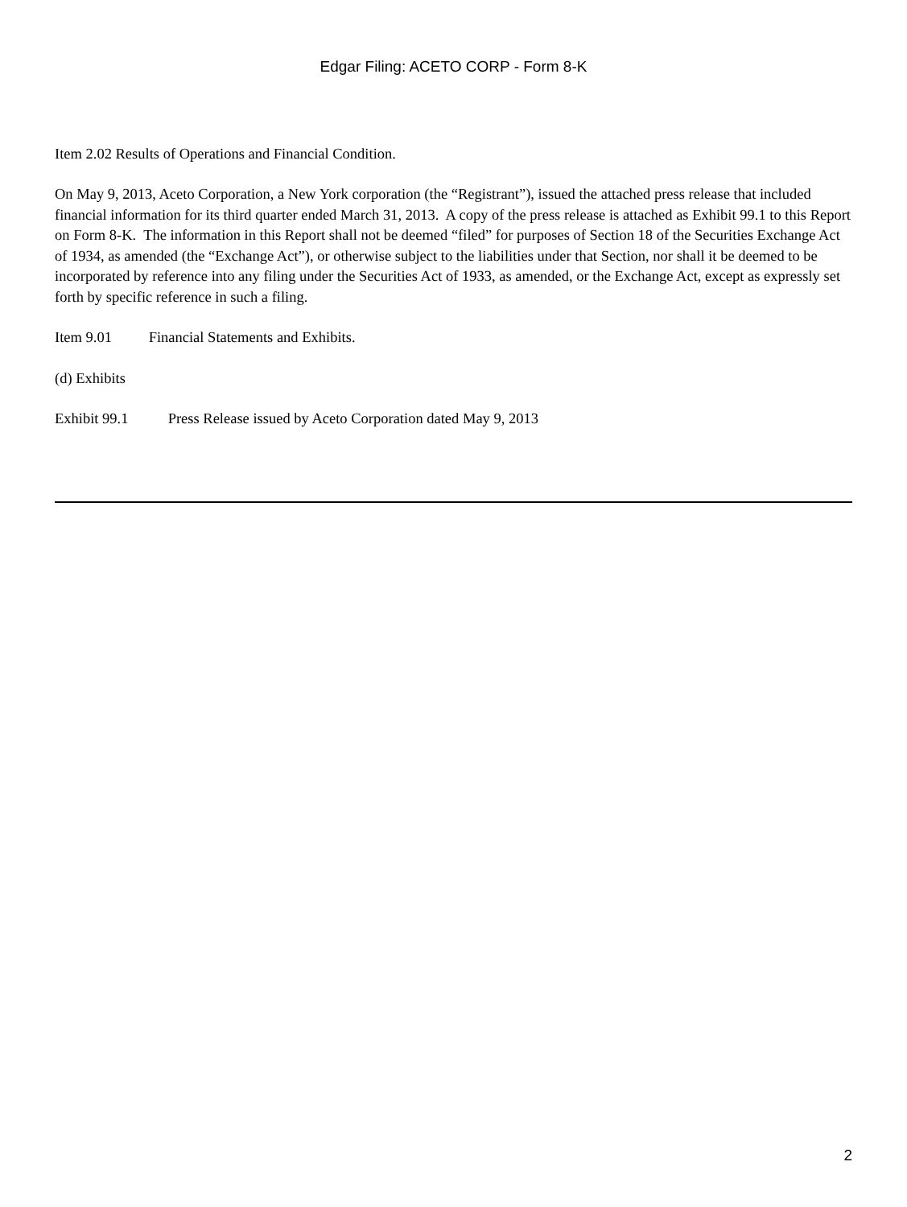Edgar Filing: ACETO CORP - Form 8-K
Item 2.02 Results of Operations and Financial Condition.
On May 9, 2013, Aceto Corporation, a New York corporation (the “Registrant”), issued the attached press release that included financial information for its third quarter ended March 31, 2013. A copy of the press release is attached as Exhibit 99.1 to this Report on Form 8-K. The information in this Report shall not be deemed “filed” for purposes of Section 18 of the Securities Exchange Act of 1934, as amended (the “Exchange Act”), or otherwise subject to the liabilities under that Section, nor shall it be deemed to be incorporated by reference into any filing under the Securities Act of 1933, as amended, or the Exchange Act, except as expressly set forth by specific reference in such a filing.
Item 9.01 Financial Statements and Exhibits.
(d) Exhibits
Exhibit 99.1 Press Release issued by Aceto Corporation dated May 9, 2013
2